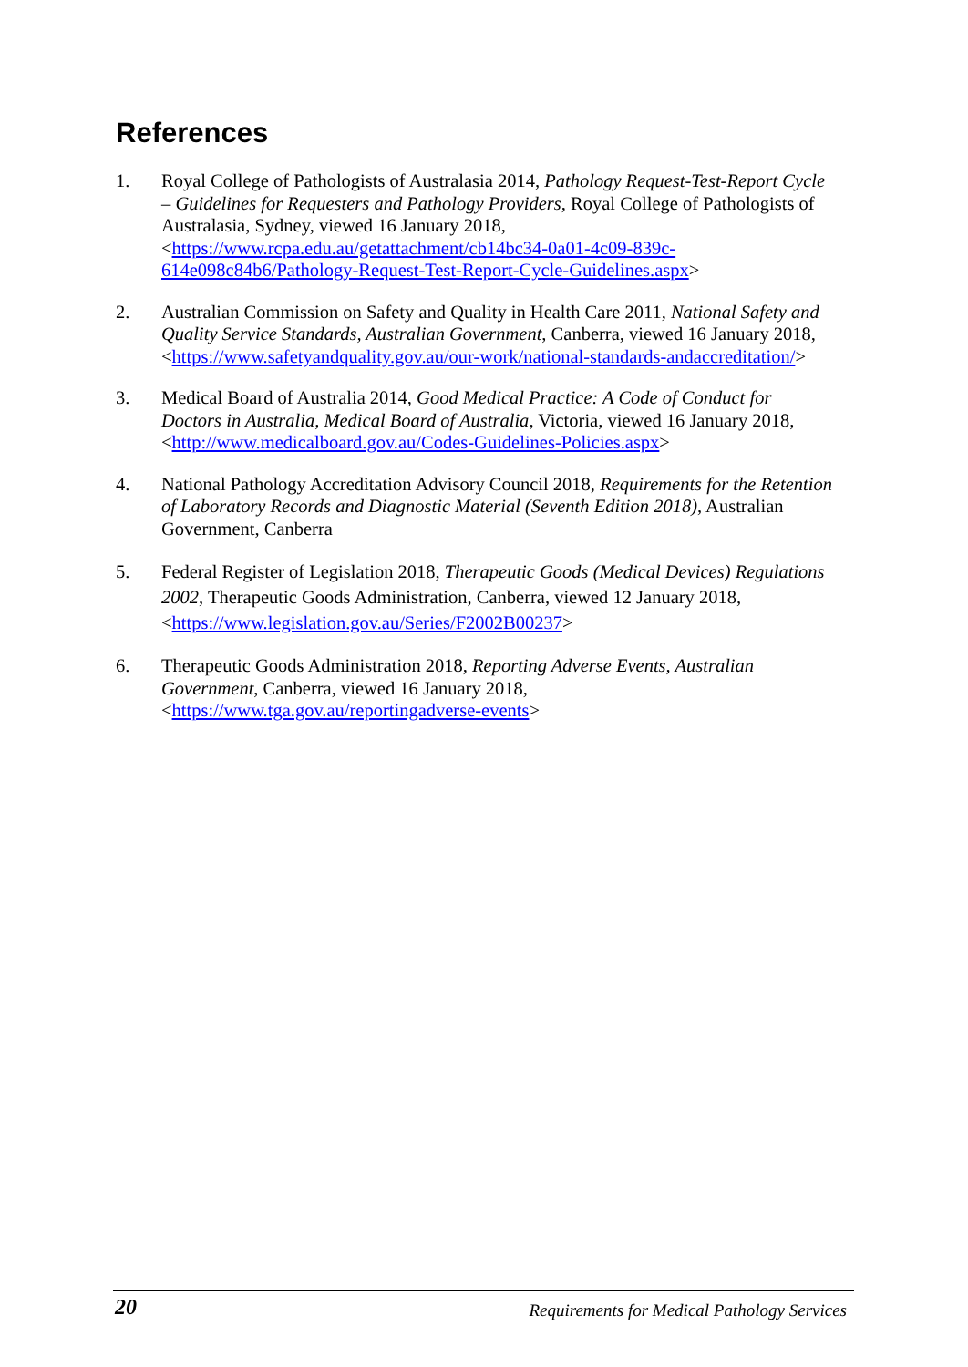References
1. Royal College of Pathologists of Australasia 2014, Pathology Request-Test-Report Cycle – Guidelines for Requesters and Pathology Providers, Royal College of Pathologists of Australasia, Sydney, viewed 16 January 2018, <https://www.rcpa.edu.au/getattachment/cb14bc34-0a01-4c09-839c-614e098c84b6/Pathology-Request-Test-Report-Cycle-Guidelines.aspx>
2. Australian Commission on Safety and Quality in Health Care 2011, National Safety and Quality Service Standards, Australian Government, Canberra, viewed 16 January 2018, <https://www.safetyandquality.gov.au/our-work/national-standards-andaccreditation/>
3. Medical Board of Australia 2014, Good Medical Practice: A Code of Conduct for Doctors in Australia, Medical Board of Australia, Victoria, viewed 16 January 2018, <http://www.medicalboard.gov.au/Codes-Guidelines-Policies.aspx>
4. National Pathology Accreditation Advisory Council 2018, Requirements for the Retention of Laboratory Records and Diagnostic Material (Seventh Edition 2018), Australian Government, Canberra
5. Federal Register of Legislation 2018, Therapeutic Goods (Medical Devices) Regulations 2002, Therapeutic Goods Administration, Canberra, viewed 12 January 2018, <https://www.legislation.gov.au/Series/F2002B00237>
6. Therapeutic Goods Administration 2018, Reporting Adverse Events, Australian Government, Canberra, viewed 16 January 2018, <https://www.tga.gov.au/reportingadverse-events>
20 Requirements for Medical Pathology Services